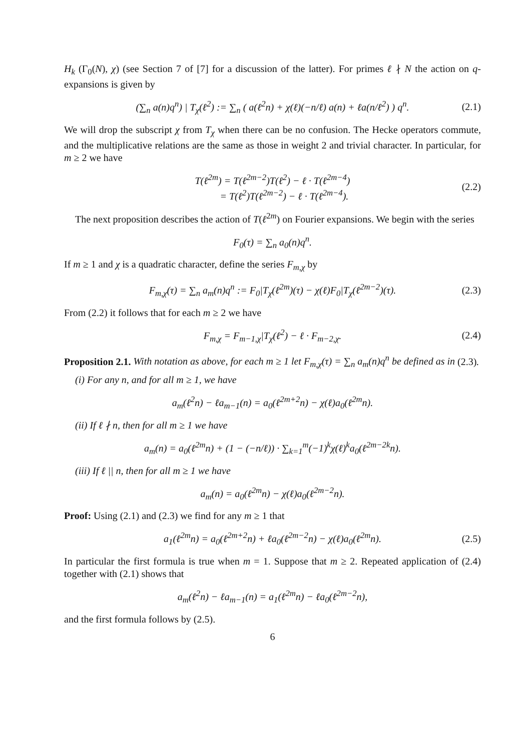H<sub>k</sub> (Γ<sub>0</sub>(N), χ) (see Section 7 of [7] for a discussion of the latter). For primes ℓ ∤ N the action on q-expansions is given by
(∑<sub>n</sub> a(n)q<sup>n</sup>) | T<sub>χ</sub>(ℓ<sup>2</sup>) := ∑<sub>n</sub> ( a(ℓ<sup>2</sup>n) + χ(ℓ)(−n/ℓ) a(n) + ℓa(n/ℓ<sup>2</sup>) ) q<sup>n</sup>. (2.1)
We will drop the subscript χ from T<sub>χ</sub> when there can be no confusion. The Hecke operators commute, and the multiplicative relations are the same as those in weight 2 and trivial character. In particular, for m ≥ 2 we have
T(ℓ<sup>2m</sup>) = T(ℓ<sup>2m−2</sup>)T(ℓ<sup>2</sup>) − ℓ · T(ℓ<sup>2m−4</sup>)
= T(ℓ<sup>2</sup>)T(ℓ<sup>2m−2</sup>) − ℓ · T(ℓ<sup>2m−4</sup>). (2.2)
The next proposition describes the action of T(ℓ<sup>2m</sup>) on Fourier expansions. We begin with the series
F<sub>0</sub>(τ) = ∑<sub>n</sub> a<sub>0</sub>(n)q<sup>n</sup>.
If m ≥ 1 and χ is a quadratic character, define the series F<sub>m,χ</sub> by
F<sub>m,χ</sub>(τ) = ∑<sub>n</sub> a<sub>m</sub>(n)q<sup>n</sup> := F<sub>0</sub>|T<sub>χ</sub>(ℓ<sup>2m</sup>)(τ) − χ(ℓ)F<sub>0</sub>|T<sub>χ</sub>(ℓ<sup>2m−2</sup>)(τ). (2.3)
From (2.2) it follows that for each m ≥ 2 we have
F<sub>m,χ</sub> = F<sub>m−1,χ</sub>|T<sub>χ</sub>(ℓ<sup>2</sup>) − ℓ · F<sub>m−2,χ</sub>. (2.4)
Proposition 2.1. With notation as above, for each m ≥ 1 let F<sub>m,χ</sub>(τ) = ∑<sub>n</sub> a<sub>m</sub>(n)q<sup>n</sup> be defined as in (2.3).
(i) For any n, and for all m ≥ 1, we have
a<sub>m</sub>(ℓ<sup>2</sup>n) − ℓa<sub>m−1</sub>(n) = a<sub>0</sub>(ℓ<sup>2m+2</sup>n) − χ(ℓ)a<sub>0</sub>(ℓ<sup>2m</sup>n).
(ii) If ℓ ∤ n, then for all m ≥ 1 we have
a<sub>m</sub>(n) = a<sub>0</sub>(ℓ<sup>2m</sup>n) + (1 − (−n/ℓ)) · ∑<sub>k=1</sub><sup>m</sup>(−1)<sup>k</sup>χ(ℓ)<sup>k</sup>a<sub>0</sub>(ℓ<sup>2m−2k</sup>n).
(iii) If ℓ || n, then for all m ≥ 1 we have
a<sub>m</sub>(n) = a<sub>0</sub>(ℓ<sup>2m</sup>n) − χ(ℓ)a<sub>0</sub>(ℓ<sup>2m−2</sup>n).
Proof: Using (2.1) and (2.3) we find for any m ≥ 1 that
a<sub>1</sub>(ℓ<sup>2m</sup>n) = a<sub>0</sub>(ℓ<sup>2m+2</sup>n) + ℓa<sub>0</sub>(ℓ<sup>2m−2</sup>n) − χ(ℓ)a<sub>0</sub>(ℓ<sup>2m</sup>n). (2.5)
In particular the first formula is true when m = 1. Suppose that m ≥ 2. Repeated application of (2.4) together with (2.1) shows that
a<sub>m</sub>(ℓ<sup>2</sup>n) − ℓa<sub>m−1</sub>(n) = a<sub>1</sub>(ℓ<sup>2m</sup>n) − ℓa<sub>0</sub>(ℓ<sup>2m−2</sup>n),
and the first formula follows by (2.5).
6